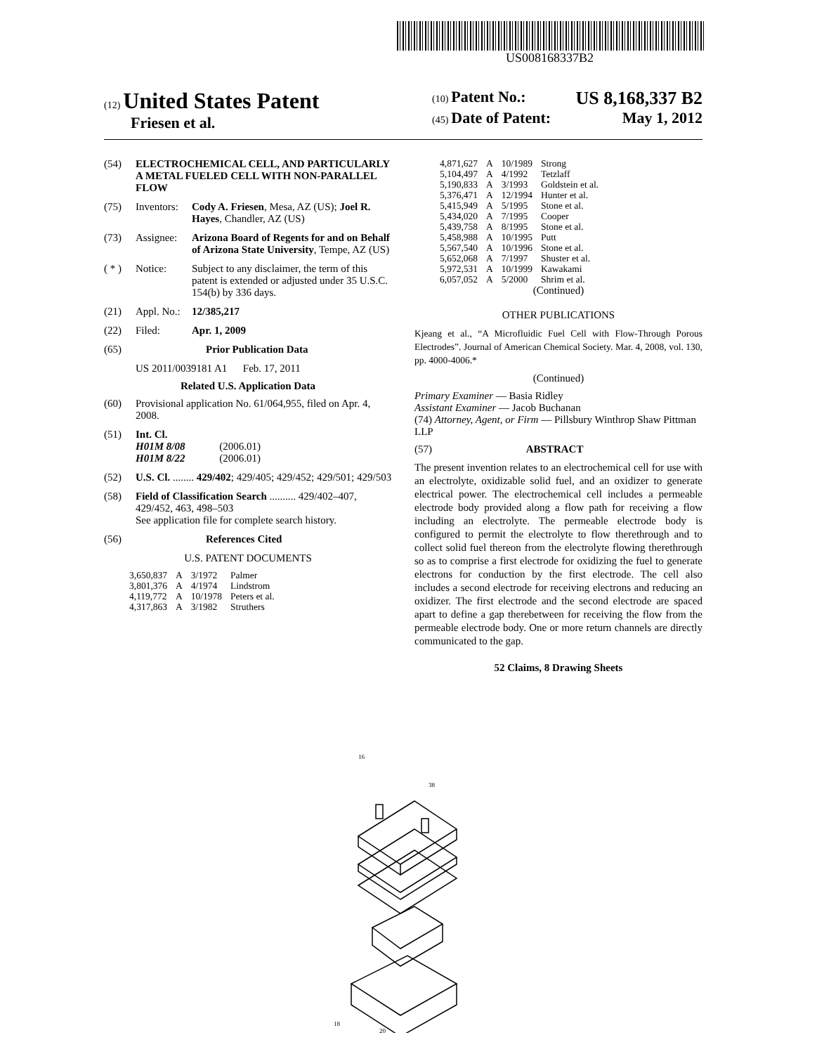US008168337B2
(12) United States Patent
Friesen et al.
(10) Patent No.: US 8,168,337 B2
(45) Date of Patent: May 1, 2012
(54) ELECTROCHEMICAL CELL, AND PARTICULARLY A METAL FUELED CELL WITH NON-PARALLEL FLOW
(75) Inventors: Cody A. Friesen, Mesa, AZ (US); Joel R. Hayes, Chandler, AZ (US)
(73) Assignee: Arizona Board of Regents for and on Behalf of Arizona State University, Tempe, AZ (US)
( * ) Notice: Subject to any disclaimer, the term of this patent is extended or adjusted under 35 U.S.C. 154(b) by 336 days.
(21) Appl. No.: 12/385,217
(22) Filed: Apr. 1, 2009
(65) Prior Publication Data
US 2011/0039181 A1 Feb. 17, 2011
Related U.S. Application Data
(60) Provisional application No. 61/064,955, filed on Apr. 4, 2008.
(51) Int. Cl.
H01M 8/08 (2006.01)
H01M 8/22 (2006.01)
(52) U.S. Cl. ........ 429/402; 429/405; 429/452; 429/501; 429/503
(58) Field of Classification Search .......... 429/402–407, 429/452, 463, 498–503
See application file for complete search history.
(56) References Cited
U.S. PATENT DOCUMENTS
| 3,650,837 | A | 3/1972 | Palmer |
| 3,801,376 | A | 4/1974 | Lindstrom |
| 4,119,772 | A | 10/1978 | Peters et al. |
| 4,317,863 | A | 3/1982 | Struthers |
| 4,871,627 | A | 10/1989 | Strong |
| 5,104,497 | A | 4/1992 | Tetzlaff |
| 5,190,833 | A | 3/1993 | Goldstein et al. |
| 5,376,471 | A | 12/1994 | Hunter et al. |
| 5,415,949 | A | 5/1995 | Stone et al. |
| 5,434,020 | A | 7/1995 | Cooper |
| 5,439,758 | A | 8/1995 | Stone et al. |
| 5,458,988 | A | 10/1995 | Putt |
| 5,567,540 | A | 10/1996 | Stone et al. |
| 5,652,068 | A | 7/1997 | Shuster et al. |
| 5,972,531 | A | 10/1999 | Kawakami |
| 6,057,052 | A | 5/2000 | Shrim et al. |
(Continued)
OTHER PUBLICATIONS
Kjeang et al., “A Microfluidic Fuel Cell with Flow-Through Porous Electrodes”. Journal of American Chemical Society. Mar. 4, 2008, vol. 130, pp. 4000-4006.*
(Continued)
Primary Examiner — Basia Ridley
Assistant Examiner — Jacob Buchanan
(74) Attorney, Agent, or Firm — Pillsbury Winthrop Shaw Pittman LLP
(57) ABSTRACT
The present invention relates to an electrochemical cell for use with an electrolyte, oxidizable solid fuel, and an oxidizer to generate electrical power. The electrochemical cell includes a permeable electrode body provided along a flow path for receiving a flow including an electrolyte. The permeable electrode body is configured to permit the electrolyte to flow therethrough and to collect solid fuel thereon from the electrolyte flowing therethrough so as to comprise a first electrode for oxidizing the fuel to generate electrons for conduction by the first electrode. The cell also includes a second electrode for receiving electrons and reducing an oxidizer. The first electrode and the second electrode are spaced apart to define a gap therebetween for receiving the flow from the permeable electrode body. One or more return channels are directly communicated to the gap.
52 Claims, 8 Drawing Sheets
16
38
18
20